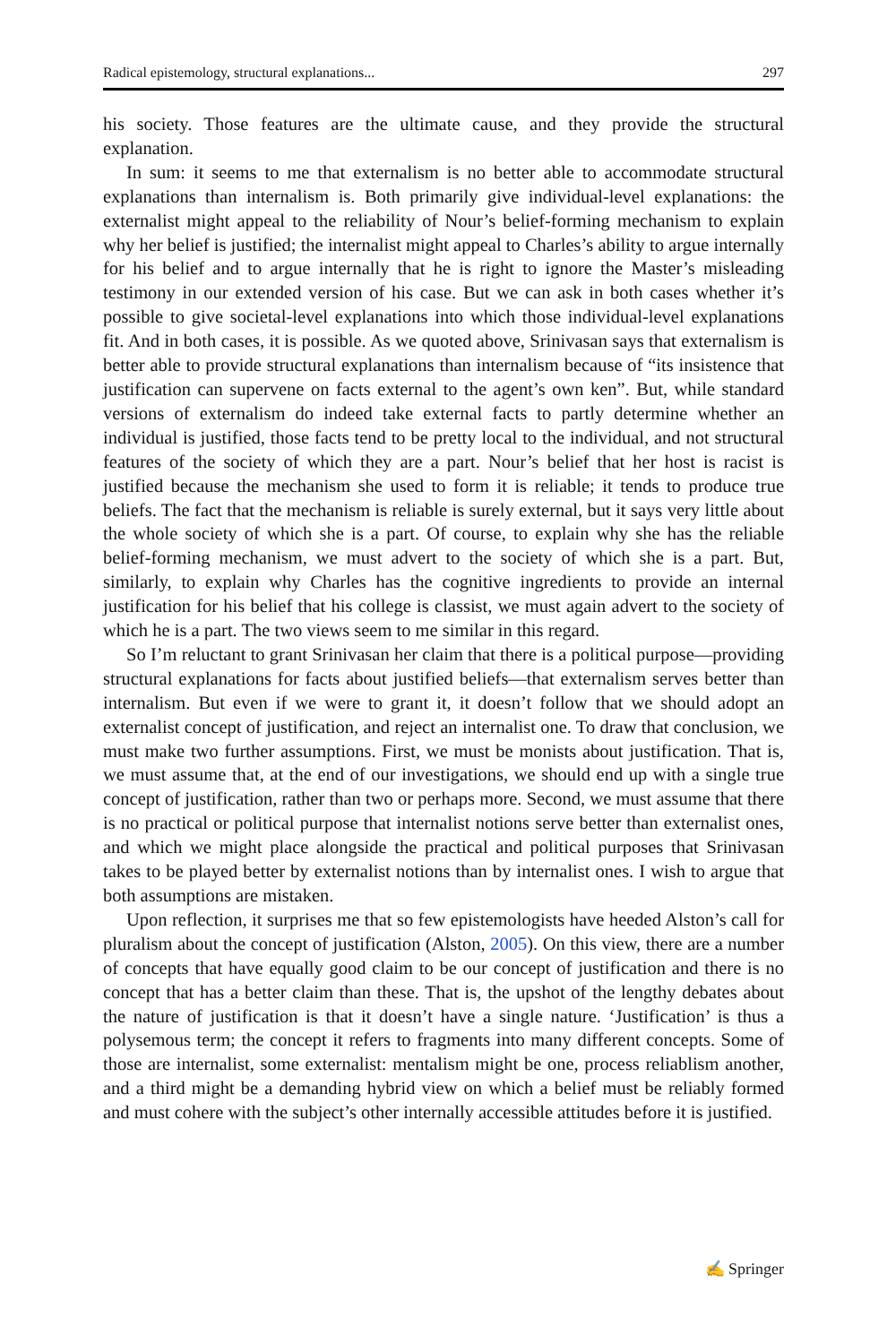Radical epistemology, structural explanations... 297
his society. Those features are the ultimate cause, and they provide the structural explanation.
In sum: it seems to me that externalism is no better able to accommodate structural explanations than internalism is. Both primarily give individual-level explanations: the externalist might appeal to the reliability of Nour’s belief-forming mechanism to explain why her belief is justified; the internalist might appeal to Charles’s ability to argue internally for his belief and to argue internally that he is right to ignore the Master’s misleading testimony in our extended version of his case. But we can ask in both cases whether it’s possible to give societal-level explanations into which those individual-level explanations fit. And in both cases, it is possible. As we quoted above, Srinivasan says that externalism is better able to provide structural explanations than internalism because of “its insistence that justification can supervene on facts external to the agent’s own ken”. But, while standard versions of externalism do indeed take external facts to partly determine whether an individual is justified, those facts tend to be pretty local to the individual, and not structural features of the society of which they are a part. Nour’s belief that her host is racist is justified because the mechanism she used to form it is reliable; it tends to produce true beliefs. The fact that the mechanism is reliable is surely external, but it says very little about the whole society of which she is a part. Of course, to explain why she has the reliable belief-forming mechanism, we must advert to the society of which she is a part. But, similarly, to explain why Charles has the cognitive ingredients to provide an internal justification for his belief that his college is classist, we must again advert to the society of which he is a part. The two views seem to me similar in this regard.
So I’m reluctant to grant Srinivasan her claim that there is a political purpose—providing structural explanations for facts about justified beliefs—that externalism serves better than internalism. But even if we were to grant it, it doesn’t follow that we should adopt an externalist concept of justification, and reject an internalist one. To draw that conclusion, we must make two further assumptions. First, we must be monists about justification. That is, we must assume that, at the end of our investigations, we should end up with a single true concept of justification, rather than two or perhaps more. Second, we must assume that there is no practical or political purpose that internalist notions serve better than externalist ones, and which we might place alongside the practical and political purposes that Srinivasan takes to be played better by externalist notions than by internalist ones. I wish to argue that both assumptions are mistaken.
Upon reflection, it surprises me that so few epistemologists have heeded Alston’s call for pluralism about the concept of justification (Alston, 2005). On this view, there are a number of concepts that have equally good claim to be our concept of justification and there is no concept that has a better claim than these. That is, the upshot of the lengthy debates about the nature of justification is that it doesn’t have a single nature. ‘Justification’ is thus a polysemous term; the concept it refers to fragments into many different concepts. Some of those are internalist, some externalist: mentalism might be one, process reliablism another, and a third might be a demanding hybrid view on which a belief must be reliably formed and must cohere with the subject’s other internally accessible attitudes before it is justified.
✍ Springer